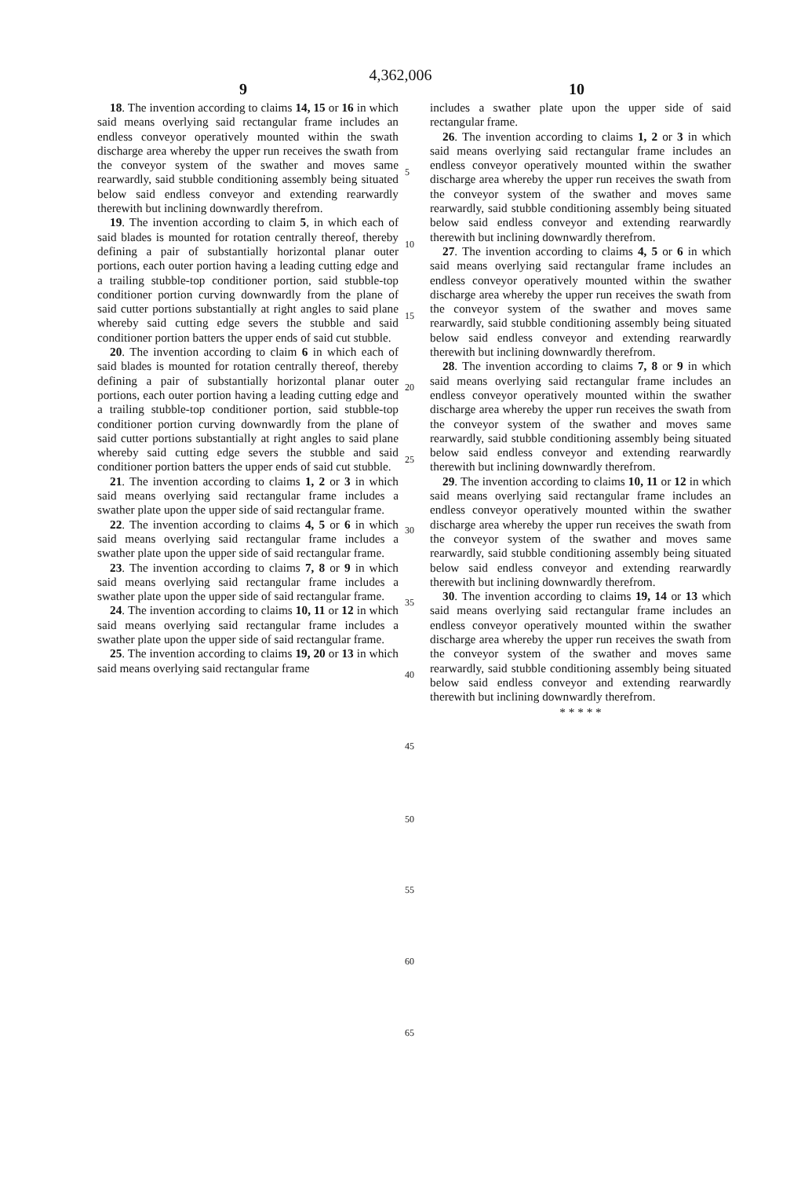4,362,006
9 10
18. The invention according to claims 14, 15 or 16 in which said means overlying said rectangular frame includes an endless conveyor operatively mounted within the swath discharge area whereby the upper run receives the swath from the conveyor system of the swather and moves same rearwardly, said stubble conditioning assembly being situated below said endless conveyor and extending rearwardly therewith but inclining downwardly therefrom.
19. The invention according to claim 5, in which each of said blades is mounted for rotation centrally thereof, thereby defining a pair of substantially horizontal planar outer portions, each outer portion having a leading cutting edge and a trailing stubble-top conditioner portion, said stubble-top conditioner portion curving downwardly from the plane of said cutter portions substantially at right angles to said plane whereby said cutting edge severs the stubble and said conditioner portion batters the upper ends of said cut stubble.
20. The invention according to claim 6 in which each of said blades is mounted for rotation centrally thereof, thereby defining a pair of substantially horizontal planar outer portions, each outer portion having a leading cutting edge and a trailing stubble-top conditioner portion, said stubble-top conditioner portion curving downwardly from the plane of said cutter portions substantially at right angles to said plane whereby said cutting edge severs the stubble and said conditioner portion batters the upper ends of said cut stubble.
21. The invention according to claims 1, 2 or 3 in which said means overlying said rectangular frame includes a swather plate upon the upper side of said rectangular frame.
22. The invention according to claims 4, 5 or 6 in which said means overlying said rectangular frame includes a swather plate upon the upper side of said rectangular frame.
23. The invention according to claims 7, 8 or 9 in which said means overlying said rectangular frame includes a swather plate upon the upper side of said rectangular frame.
24. The invention according to claims 10, 11 or 12 in which said means overlying said rectangular frame includes a swather plate upon the upper side of said rectangular frame.
25. The invention according to claims 19, 20 or 13 in which said means overlying said rectangular frame
5
10
15
20
25
30
35
40
45
50
55
60
65
includes a swather plate upon the upper side of said rectangular frame.
26. The invention according to claims 1, 2 or 3 in which said means overlying said rectangular frame includes an endless conveyor operatively mounted within the swather discharge area whereby the upper run receives the swath from the conveyor system of the swather and moves same rearwardly, said stubble conditioning assembly being situated below said endless conveyor and extending rearwardly therewith but inclining downwardly therefrom.
27. The invention according to claims 4, 5 or 6 in which said means overlying said rectangular frame includes an endless conveyor operatively mounted within the swather discharge area whereby the upper run receives the swath from the conveyor system of the swather and moves same rearwardly, said stubble conditioning assembly being situated below said endless conveyor and extending rearwardly therewith but inclining downwardly therefrom.
28. The invention according to claims 7, 8 or 9 in which said means overlying said rectangular frame includes an endless conveyor operatively mounted within the swather discharge area whereby the upper run receives the swath from the conveyor system of the swather and moves same rearwardly, said stubble conditioning assembly being situated below said endless conveyor and extending rearwardly therewith but inclining downwardly therefrom.
29. The invention according to claims 10, 11 or 12 in which said means overlying said rectangular frame includes an endless conveyor operatively mounted within the swather discharge area whereby the upper run receives the swath from the conveyor system of the swather and moves same rearwardly, said stubble conditioning assembly being situated below said endless conveyor and extending rearwardly therewith but inclining downwardly therefrom.
30. The invention according to claims 19, 14 or 13 which said means overlying said rectangular frame includes an endless conveyor operatively mounted within the swather discharge area whereby the upper run receives the swath from the conveyor system of the swather and moves same rearwardly, said stubble conditioning assembly being situated below said endless conveyor and extending rearwardly therewith but inclining downwardly therefrom.
* * * * *